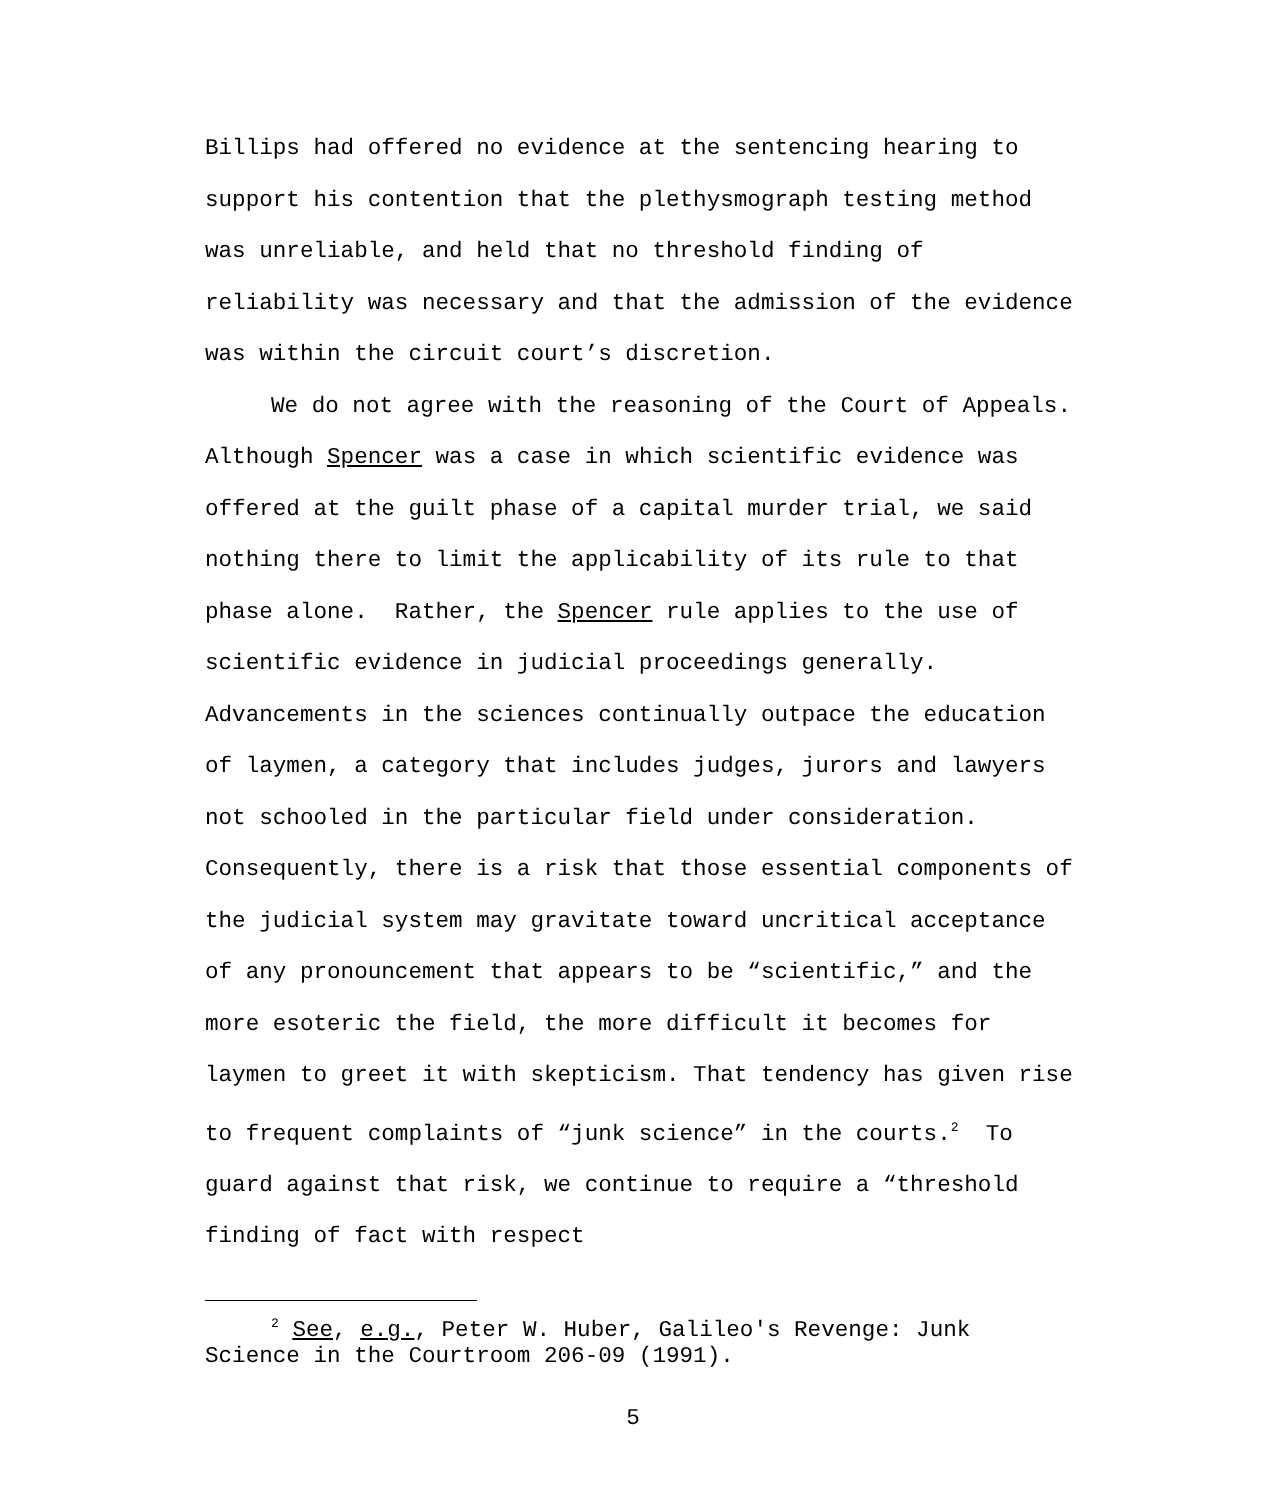Billips had offered no evidence at the sentencing hearing to support his contention that the plethysmograph testing method was unreliable, and held that no threshold finding of reliability was necessary and that the admission of the evidence was within the circuit court’s discretion.
We do not agree with the reasoning of the Court of Appeals. Although Spencer was a case in which scientific evidence was offered at the guilt phase of a capital murder trial, we said nothing there to limit the applicability of its rule to that phase alone. Rather, the Spencer rule applies to the use of scientific evidence in judicial proceedings generally. Advancements in the sciences continually outpace the education of laymen, a category that includes judges, jurors and lawyers not schooled in the particular field under consideration. Consequently, there is a risk that those essential components of the judicial system may gravitate toward uncritical acceptance of any pronouncement that appears to be “scientific,” and the more esoteric the field, the more difficult it becomes for laymen to greet it with skepticism. That tendency has given rise to frequent complaints of “junk science” in the courts.<sup>2</sup> To guard against that risk, we continue to require a “threshold finding of fact with respect
<sup>2</sup> See, e.g., Peter W. Huber, Galileo's Revenge: Junk Science in the Courtroom 206-09 (1991).
5